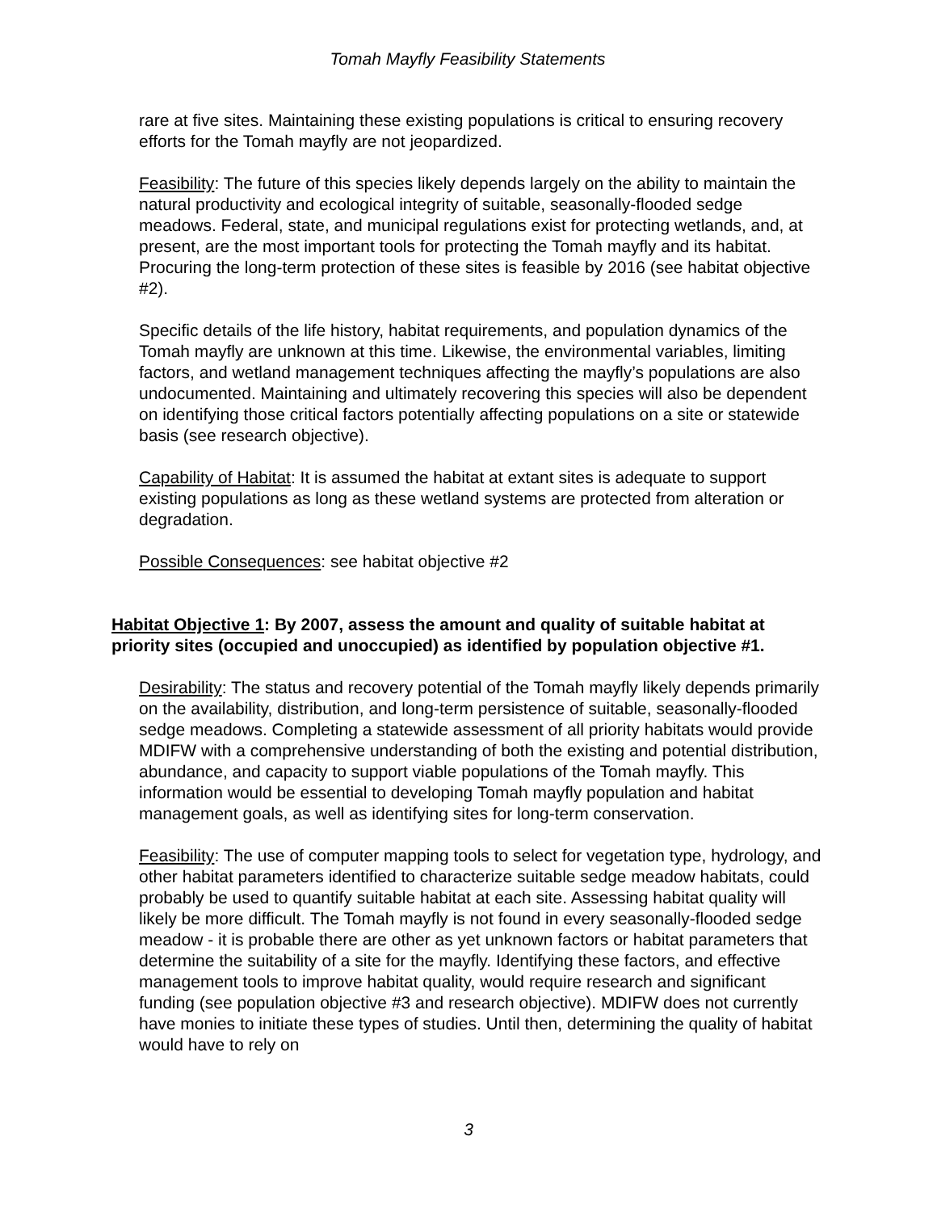Tomah Mayfly Feasibility Statements
rare at five sites. Maintaining these existing populations is critical to ensuring recovery efforts for the Tomah mayfly are not jeopardized.
Feasibility: The future of this species likely depends largely on the ability to maintain the natural productivity and ecological integrity of suitable, seasonally-flooded sedge meadows. Federal, state, and municipal regulations exist for protecting wetlands, and, at present, are the most important tools for protecting the Tomah mayfly and its habitat. Procuring the long-term protection of these sites is feasible by 2016 (see habitat objective #2).
Specific details of the life history, habitat requirements, and population dynamics of the Tomah mayfly are unknown at this time. Likewise, the environmental variables, limiting factors, and wetland management techniques affecting the mayfly’s populations are also undocumented. Maintaining and ultimately recovering this species will also be dependent on identifying those critical factors potentially affecting populations on a site or statewide basis (see research objective).
Capability of Habitat: It is assumed the habitat at extant sites is adequate to support existing populations as long as these wetland systems are protected from alteration or degradation.
Possible Consequences: see habitat objective #2
Habitat Objective 1: By 2007, assess the amount and quality of suitable habitat at priority sites (occupied and unoccupied) as identified by population objective #1.
Desirability: The status and recovery potential of the Tomah mayfly likely depends primarily on the availability, distribution, and long-term persistence of suitable, seasonally-flooded sedge meadows. Completing a statewide assessment of all priority habitats would provide MDIFW with a comprehensive understanding of both the existing and potential distribution, abundance, and capacity to support viable populations of the Tomah mayfly. This information would be essential to developing Tomah mayfly population and habitat management goals, as well as identifying sites for long-term conservation.
Feasibility: The use of computer mapping tools to select for vegetation type, hydrology, and other habitat parameters identified to characterize suitable sedge meadow habitats, could probably be used to quantify suitable habitat at each site. Assessing habitat quality will likely be more difficult. The Tomah mayfly is not found in every seasonally-flooded sedge meadow - it is probable there are other as yet unknown factors or habitat parameters that determine the suitability of a site for the mayfly. Identifying these factors, and effective management tools to improve habitat quality, would require research and significant funding (see population objective #3 and research objective). MDIFW does not currently have monies to initiate these types of studies. Until then, determining the quality of habitat would have to rely on
3